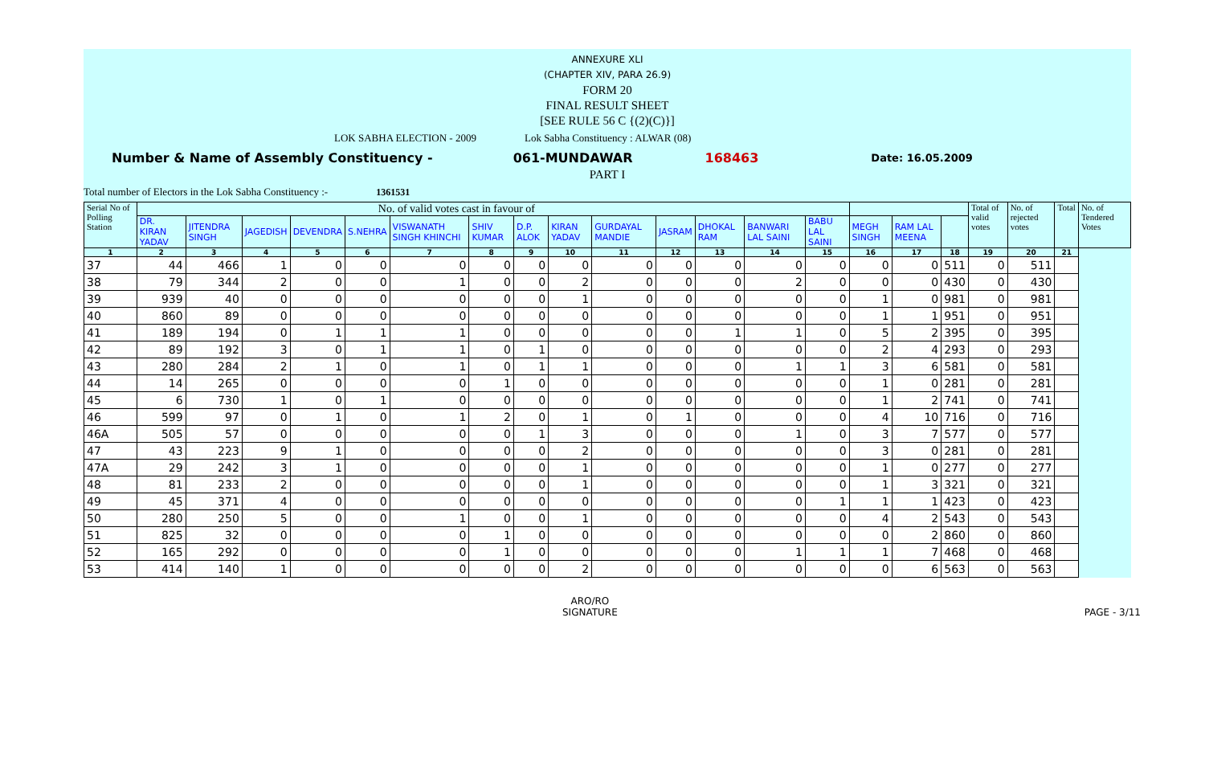ANNEXURE XLI
(CHAPTER XIV, PARA 26.9)
FORM 20
FINAL RESULT SHEET
[SEE RULE 56 C {(2)(C)}]
LOK SABHA ELECTION - 2009 Lok Sabha Constituency : ALWAR (08)
Number & Name of Assembly Constituency - 061-MUNDAWAR 168463 Date: 16.05.2009
PART I
Total number of Electors in the Lok Sabha Constituency :- 1361531
| Serial No of Polling Station | No. of valid votes cast in favour of | | | | | | | | | | | | | | | | | Total of valid votes | No. of rejected votes | Total | No. of Tendered Votes |
| --- | --- | --- | --- | --- | --- | --- | --- | --- | --- | --- | --- | --- | --- | --- | --- | --- | --- | --- | --- | --- | --- |
| | DR. KIRAN YADAV | JITENDRA SINGH | JAGEDISH | DEVENDRA | S.NEHRA | VISWANATH SINGH KHINCHI | SHIV KUMAR | D.P. ALOK | KIRAN YADAV | GURDAYAL MANDIE | JASRAM | DHOKAL RAM | BANWARI LAL SAINI | BABU LAL SAINI | MEGH SINGH | RAM LAL MEENA | | | | | |
| 1 | 2 | 3 | 4 | 5 | 6 | 7 | 8 | 9 | 10 | 11 | 12 | 13 | 14 | 15 | 16 | 17 | 18 | 19 | 20 | 21 | |
| 37 | 44 | 466 | 1 | 0 | 0 | 0 | 0 | 0 | 0 | 0 | 0 | 0 | 0 | 0 | 0 | 0 | 511 | 0 | 511 | | |
| 38 | 79 | 344 | 2 | 0 | 0 | 1 | 0 | 0 | 2 | 0 | 0 | 0 | 2 | 0 | 0 | 0 | 430 | 0 | 430 | | |
| 39 | 939 | 40 | 0 | 0 | 0 | 0 | 0 | 0 | 1 | 0 | 0 | 0 | 0 | 0 | 1 | 0 | 981 | 0 | 981 | | |
| 40 | 860 | 89 | 0 | 0 | 0 | 0 | 0 | 0 | 0 | 0 | 0 | 0 | 0 | 0 | 1 | 1 | 951 | 0 | 951 | | |
| 41 | 189 | 194 | 0 | 1 | 1 | 1 | 0 | 0 | 0 | 0 | 0 | 1 | 1 | 0 | 5 | 2 | 395 | 0 | 395 | | |
| 42 | 89 | 192 | 3 | 0 | 1 | 1 | 0 | 1 | 0 | 0 | 0 | 0 | 0 | 0 | 2 | 4 | 293 | 0 | 293 | | |
| 43 | 280 | 284 | 2 | 1 | 0 | 1 | 0 | 1 | 1 | 0 | 0 | 0 | 1 | 1 | 3 | 6 | 581 | 0 | 581 | | |
| 44 | 14 | 265 | 0 | 0 | 0 | 0 | 1 | 0 | 0 | 0 | 0 | 0 | 0 | 0 | 1 | 0 | 281 | 0 | 281 | | |
| 45 | 6 | 730 | 1 | 0 | 1 | 0 | 0 | 0 | 0 | 0 | 0 | 0 | 0 | 0 | 1 | 2 | 741 | 0 | 741 | | |
| 46 | 599 | 97 | 0 | 1 | 0 | 1 | 2 | 0 | 1 | 0 | 1 | 0 | 0 | 0 | 4 | 10 | 716 | 0 | 716 | | |
| 46A | 505 | 57 | 0 | 0 | 0 | 0 | 0 | 1 | 3 | 0 | 0 | 0 | 1 | 0 | 3 | 7 | 577 | 0 | 577 | | |
| 47 | 43 | 223 | 9 | 1 | 0 | 0 | 0 | 0 | 2 | 0 | 0 | 0 | 0 | 0 | 3 | 0 | 281 | 0 | 281 | | |
| 47A | 29 | 242 | 3 | 1 | 0 | 0 | 0 | 0 | 1 | 0 | 0 | 0 | 0 | 0 | 1 | 0 | 277 | 0 | 277 | | |
| 48 | 81 | 233 | 2 | 0 | 0 | 0 | 0 | 0 | 1 | 0 | 0 | 0 | 0 | 0 | 1 | 3 | 321 | 0 | 321 | | |
| 49 | 45 | 371 | 4 | 0 | 0 | 0 | 0 | 0 | 0 | 0 | 0 | 0 | 0 | 1 | 1 | 1 | 423 | 0 | 423 | | |
| 50 | 280 | 250 | 5 | 0 | 0 | 1 | 0 | 0 | 1 | 0 | 0 | 0 | 0 | 0 | 4 | 2 | 543 | 0 | 543 | | |
| 51 | 825 | 32 | 0 | 0 | 0 | 0 | 1 | 0 | 0 | 0 | 0 | 0 | 0 | 0 | 0 | 2 | 860 | 0 | 860 | | |
| 52 | 165 | 292 | 0 | 0 | 0 | 0 | 1 | 0 | 0 | 0 | 0 | 0 | 1 | 1 | 1 | 7 | 468 | 0 | 468 | | |
| 53 | 414 | 140 | 1 | 0 | 0 | 0 | 0 | 0 | 2 | 0 | 0 | 0 | 0 | 0 | 0 | 6 | 563 | 0 | 563 | | |
ARO/RO
SIGNATURE
PAGE - 3/11